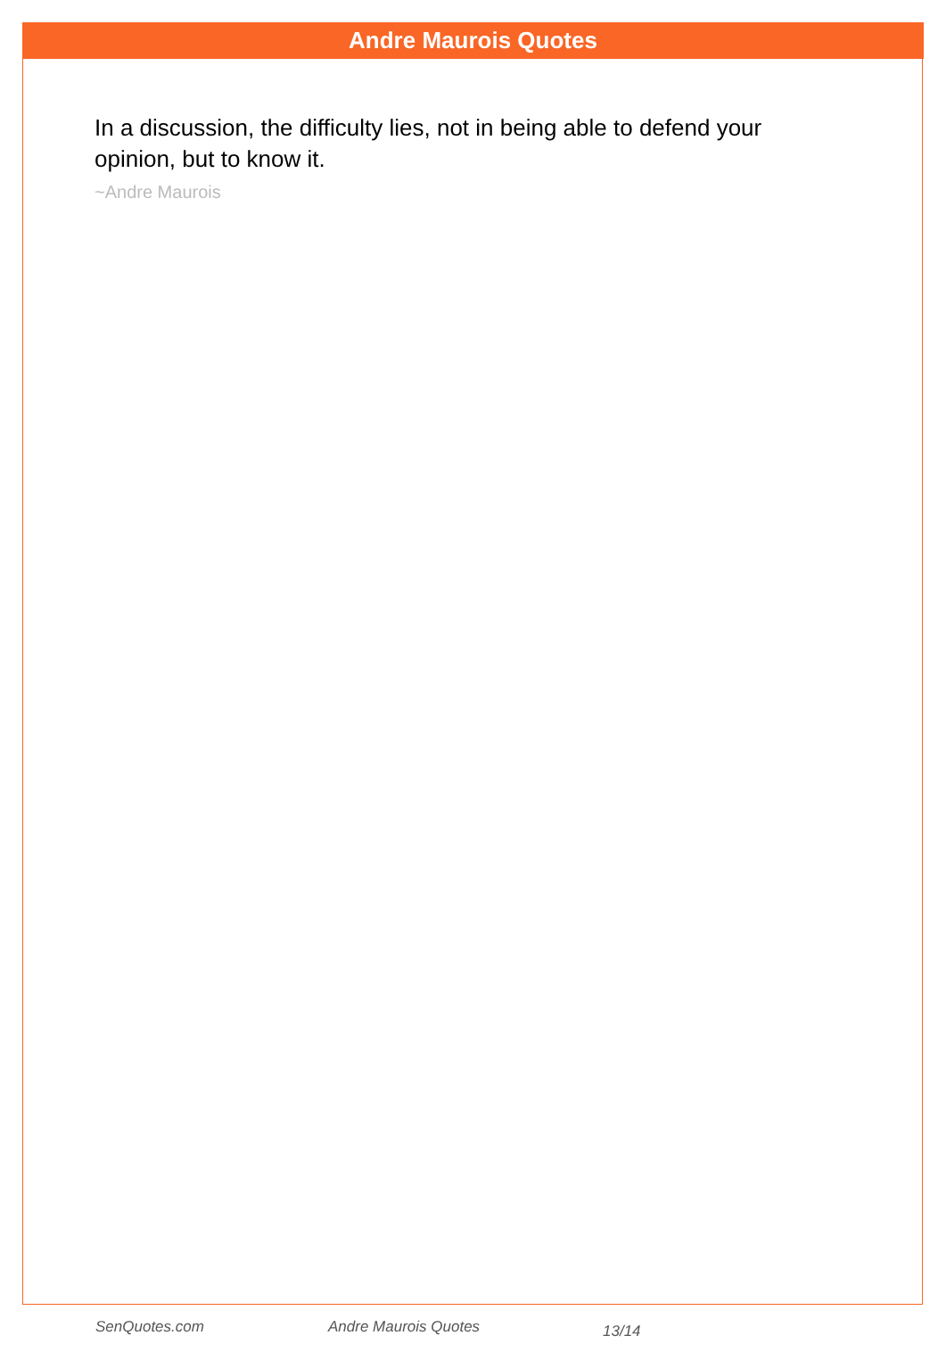Andre Maurois Quotes
In a discussion, the difficulty lies, not in being able to defend your opinion, but to know it.
~Andre Maurois
SenQuotes.com Andre Maurois Quotes 13/14